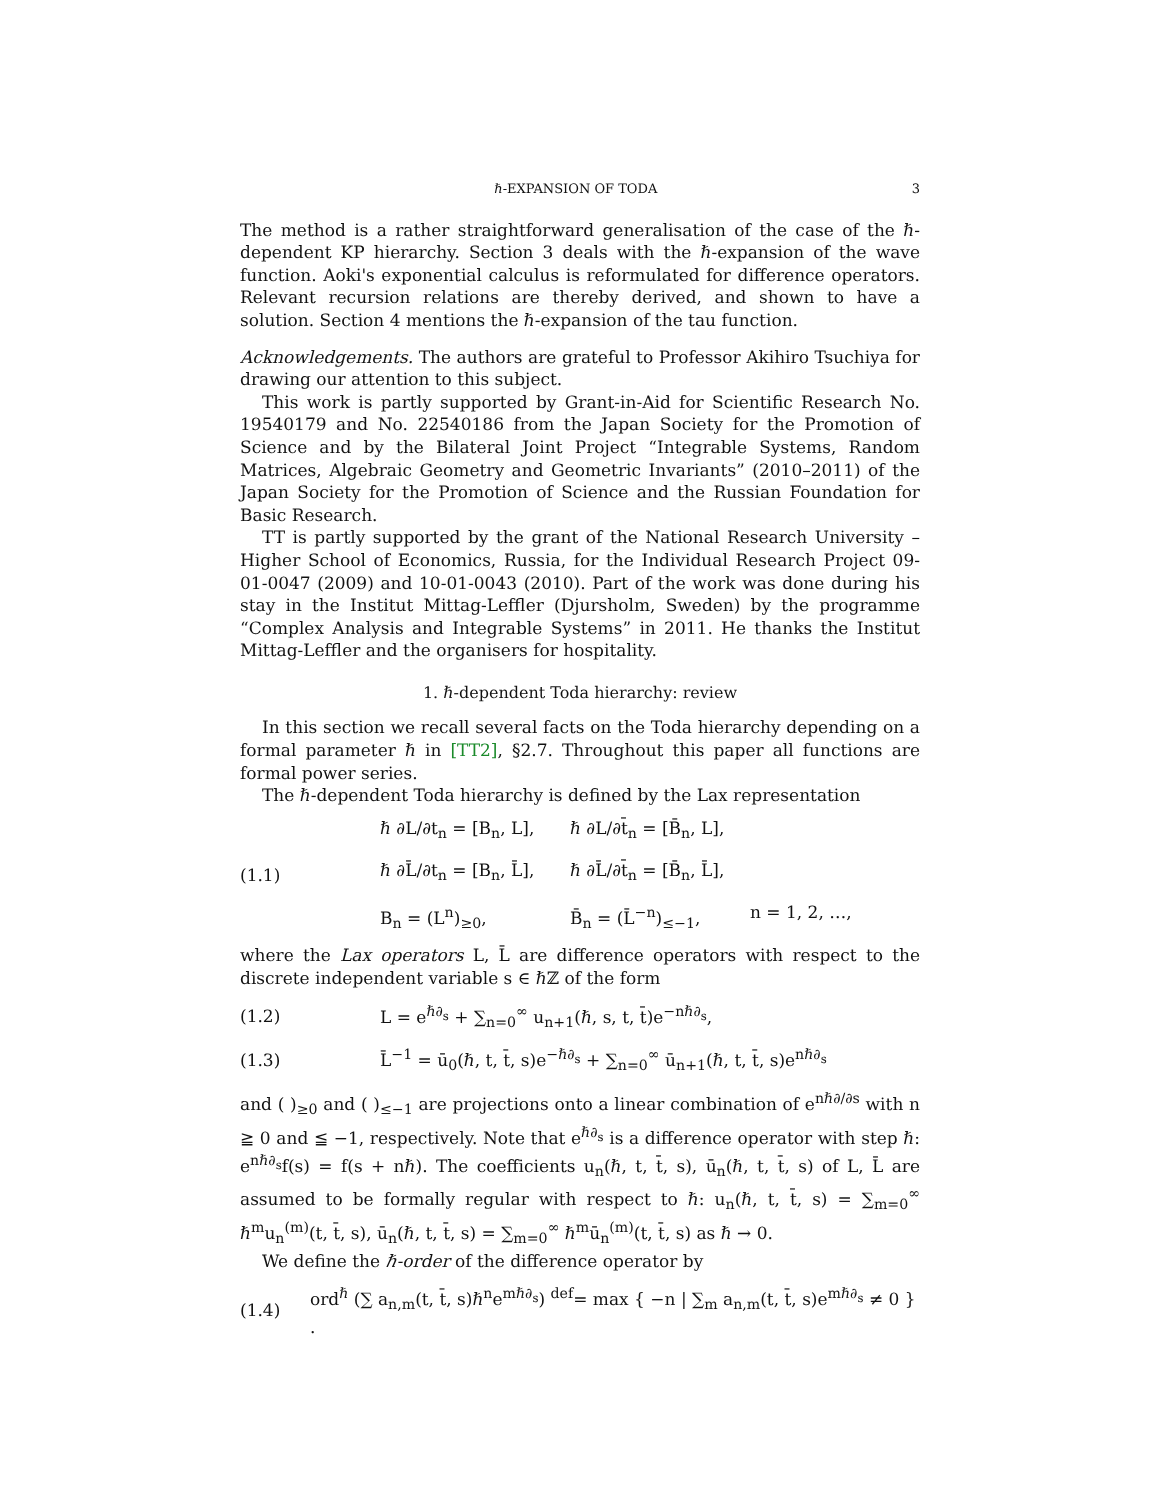ℏ-EXPANSION OF TODA 3
The method is a rather straightforward generalisation of the case of the ℏ-dependent KP hierarchy. Section 3 deals with the ℏ-expansion of the wave function. Aoki's exponential calculus is reformulated for difference operators. Relevant recursion relations are thereby derived, and shown to have a solution. Section 4 mentions the ℏ-expansion of the tau function.
Acknowledgements. The authors are grateful to Professor Akihiro Tsuchiya for drawing our attention to this subject.
This work is partly supported by Grant-in-Aid for Scientific Research No. 19540179 and No. 22540186 from the Japan Society for the Promotion of Science and by the Bilateral Joint Project “Integrable Systems, Random Matrices, Algebraic Geometry and Geometric Invariants” (2010–2011) of the Japan Society for the Promotion of Science and the Russian Foundation for Basic Research.
TT is partly supported by the grant of the National Research University – Higher School of Economics, Russia, for the Individual Research Project 09-01-0047 (2009) and 10-01-0043 (2010). Part of the work was done during his stay in the Institut Mittag-Leffler (Djursholm, Sweden) by the programme “Complex Analysis and Integrable Systems” in 2011. He thanks the Institut Mittag-Leffler and the organisers for hospitality.
1. ℏ-dependent Toda hierarchy: review
In this section we recall several facts on the Toda hierarchy depending on a formal parameter ℏ in [TT2], §2.7. Throughout this paper all functions are formal power series.
The ℏ-dependent Toda hierarchy is defined by the Lax representation
(1.1)
ℏ ∂L/∂t<sub>n</sub> = [B<sub>n</sub>, L], ℏ ∂L/∂t̄<sub>n</sub> = [B̄<sub>n</sub>, L], ℏ ∂L̄/∂t<sub>n</sub> = [B<sub>n</sub>, L̄], ℏ ∂L̄/∂t̄<sub>n</sub> = [B̄<sub>n</sub>, L̄], B<sub>n</sub> = (L<sup>n</sup>)<sub>≥0</sub>, B̄<sub>n</sub> = (L̄<sup>−n</sup>)<sub>≤−1</sub>, n = 1, 2, …,
where the Lax operators L, L̄ are difference operators with respect to the discrete independent variable s ∈ ℏℤ of the form
(1.2)
L = e<sup>ℏ∂<sub>s</sub></sup> + ∑<sub>n=0</sub><sup>∞</sup> u<sub>n+1</sub>(ℏ, s, t, t̄)e<sup>−nℏ∂<sub>s</sub></sup>,
(1.3)
L̄<sup>−1</sup> = ū<sub>0</sub>(ℏ, t, t̄, s)e<sup>−ℏ∂<sub>s</sub></sup> + ∑<sub>n=0</sub><sup>∞</sup> ū<sub>n+1</sub>(ℏ, t, t̄, s)e<sup>nℏ∂<sub>s</sub></sup>
and ( )<sub>≥0</sub> and ( )<sub>≤−1</sub> are projections onto a linear combination of e<sup>nℏ∂/∂s</sup> with n ≧ 0 and ≦ −1, respectively. Note that e<sup>ℏ∂<sub>s</sub></sup> is a difference operator with step ℏ: e<sup>nℏ∂<sub>s</sub></sup>f(s) = f(s + nℏ). The coefficients u<sub>n</sub>(ℏ, t, t̄, s), ū<sub>n</sub>(ℏ, t, t̄, s) of L, L̄ are assumed to be formally regular with respect to ℏ: u<sub>n</sub>(ℏ, t, t̄, s) = ∑<sub>m=0</sub><sup>∞</sup> ℏ<sup>m</sup>u<sub>n</sub><sup>(m)</sup>(t, t̄, s), ū<sub>n</sub>(ℏ, t, t̄, s) = ∑<sub>m=0</sub><sup>∞</sup> ℏ<sup>m</sup>ū<sub>n</sub><sup>(m)</sup>(t, t̄, s) as ℏ → 0.
We define the ℏ-order of the difference operator by
(1.4)
ord<sup>ℏ</sup> (∑ a<sub>n,m</sub>(t, t̄, s)ℏ<sup>n</sup>e<sup>mℏ∂<sub>s</sub></sup>) <sup>def</sup>= max { −n | ∑<sub>m</sub> a<sub>n,m</sub>(t, t̄, s)e<sup>mℏ∂<sub>s</sub></sup> ≠ 0 } .